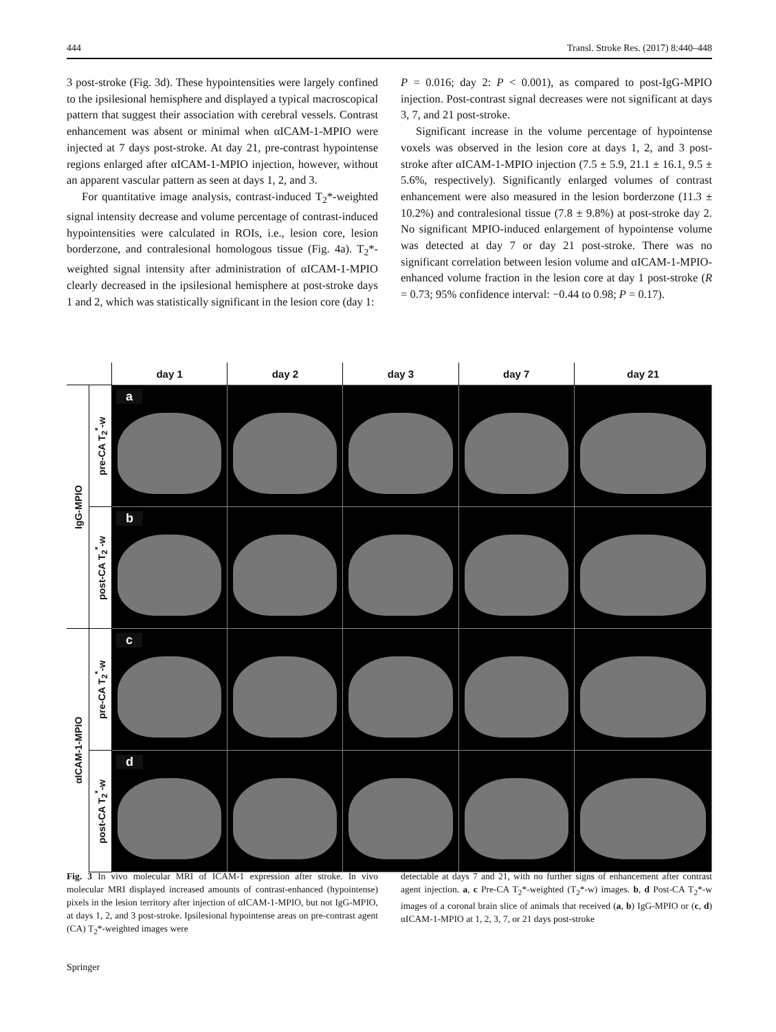444 Transl. Stroke Res. (2017) 8:440–448
3 post-stroke (Fig. 3d). These hypointensities were largely confined to the ipsilesional hemisphere and displayed a typical macroscopical pattern that suggest their association with cerebral vessels. Contrast enhancement was absent or minimal when αICAM-1-MPIO were injected at 7 days post-stroke. At day 21, pre-contrast hypointense regions enlarged after αICAM-1-MPIO injection, however, without an apparent vascular pattern as seen at days 1, 2, and 3.
For quantitative image analysis, contrast-induced T<sub>2</sub>*-weighted signal intensity decrease and volume percentage of contrast-induced hypointensities were calculated in ROIs, i.e., lesion core, lesion borderzone, and contralesional homologous tissue (Fig. 4a). T<sub>2</sub>*-weighted signal intensity after administration of αICAM-1-MPIO clearly decreased in the ipsilesional hemisphere at post-stroke days 1 and 2, which was statistically significant in the lesion core (day 1:
P = 0.016; day 2: P < 0.001), as compared to post-IgG-MPIO injection. Post-contrast signal decreases were not significant at days 3, 7, and 21 post-stroke.
Significant increase in the volume percentage of hypointense voxels was observed in the lesion core at days 1, 2, and 3 post-stroke after αICAM-1-MPIO injection (7.5 ± 5.9, 21.1 ± 16.1, 9.5 ± 5.6%, respectively). Significantly enlarged volumes of contrast enhancement were also measured in the lesion borderzone (11.3 ± 10.2%) and contralesional tissue (7.8 ± 9.8%) at post-stroke day 2. No significant MPIO-induced enlargement of hypointense volume was detected at day 7 or day 21 post-stroke. There was no significant correlation between lesion volume and αICAM-1-MPIO-enhanced volume fraction in the lesion core at day 1 post-stroke (R = 0.73; 95% confidence interval: −0.44 to 0.98; P = 0.17).
| | | day 1 | day 2 | day 3 | day 7 | day 21 |
| --- | --- | --- | --- | --- | --- | --- |
| IgG-MPIO | pre-CA T<sub>2</sub><sup>*</sup>-w | a | | | | |
| | post-CA T<sub>2</sub><sup>*</sup>-w | b | | | | |
| αICAM-1-MPIO | pre-CA T<sub>2</sub><sup>*</sup>-w | c | | | | |
| | post-CA T<sub>2</sub><sup>*</sup>-w | d | | | | |
Fig. 3 In vivo molecular MRI of ICAM-1 expression after stroke. In vivo molecular MRI displayed increased amounts of contrast-enhanced (hypointense) pixels in the lesion territory after injection of αICAM-1-MPIO, but not IgG-MPIO, at days 1, 2, and 3 post-stroke. Ipsilesional hypointense areas on pre-contrast agent (CA) T<sub>2</sub>*-weighted images were
detectable at days 7 and 21, with no further signs of enhancement after contrast agent injection. a, c Pre-CA T<sub>2</sub>*-weighted (T<sub>2</sub>*-w) images. b, d Post-CA T<sub>2</sub>*-w images of a coronal brain slice of animals that received (a, b) IgG-MPIO or (c, d) αICAM-1-MPIO at 1, 2, 3, 7, or 21 days post-stroke
Springer